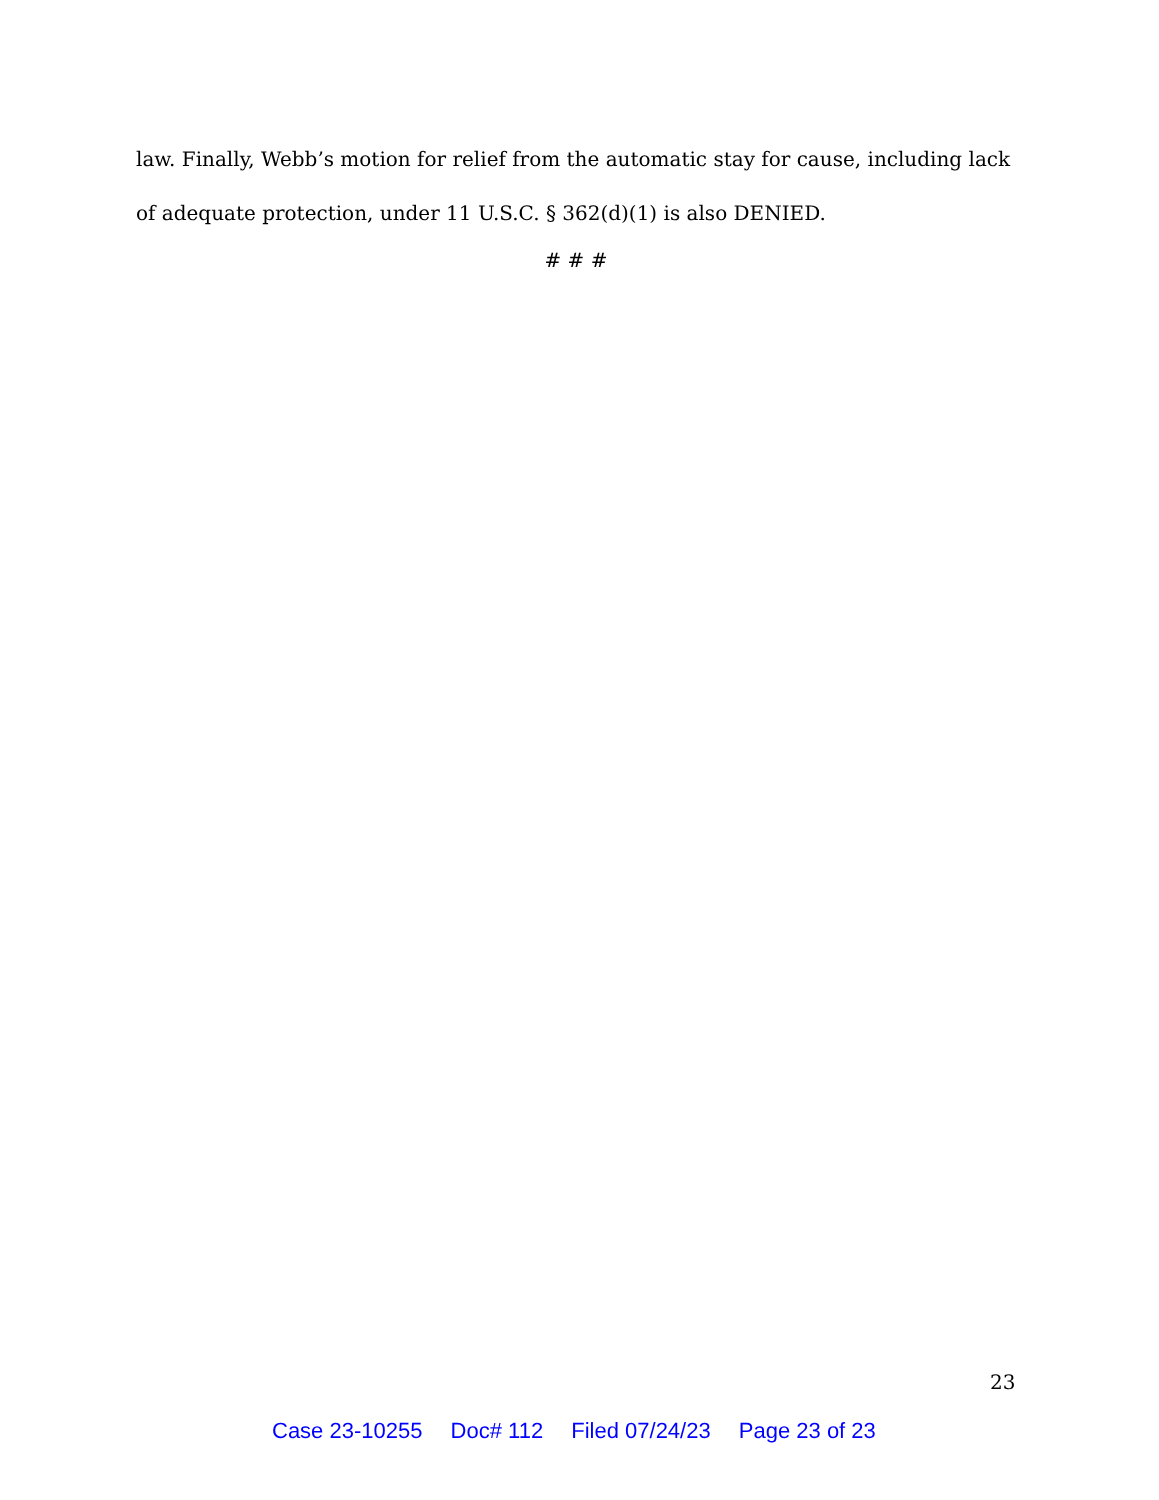law. Finally, Webb’s motion for relief from the automatic stay for cause, including lack of adequate protection, under 11 U.S.C. § 362(d)(1) is also DENIED.
# # #
23
Case 23-10255 Doc# 112 Filed 07/24/23 Page 23 of 23